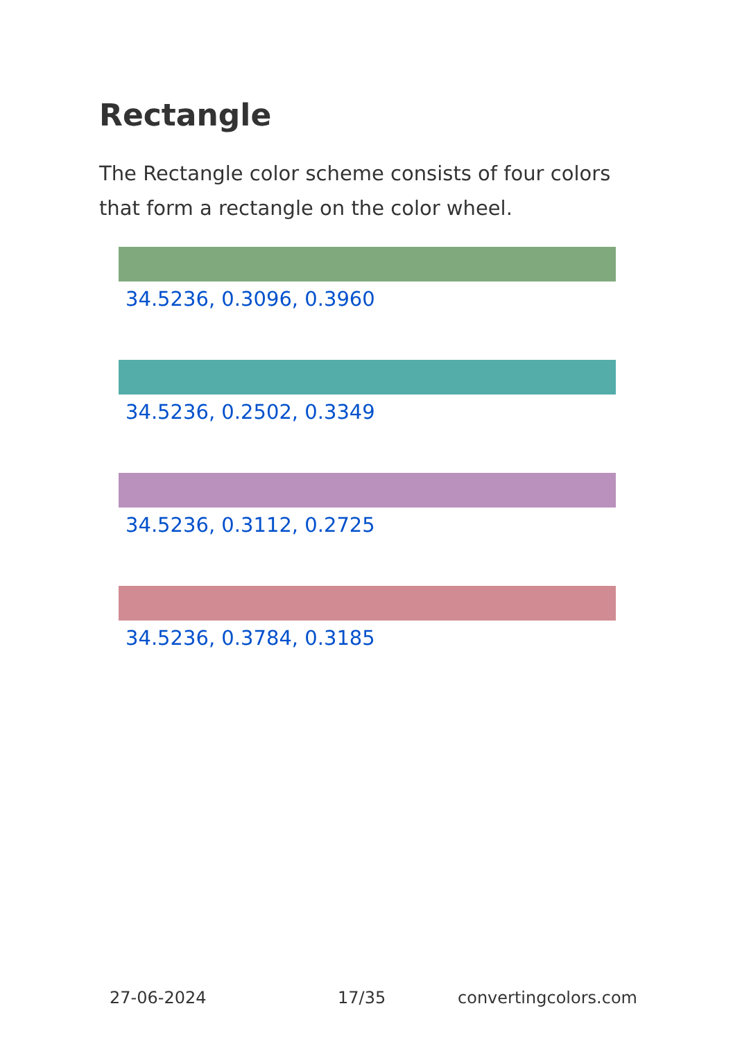Rectangle
The Rectangle color scheme consists of four colors that form a rectangle on the color wheel.
34.5236, 0.3096, 0.3960
34.5236, 0.2502, 0.3349
34.5236, 0.3112, 0.2725
34.5236, 0.3784, 0.3185
27-06-2024 17/35 convertingcolors.com